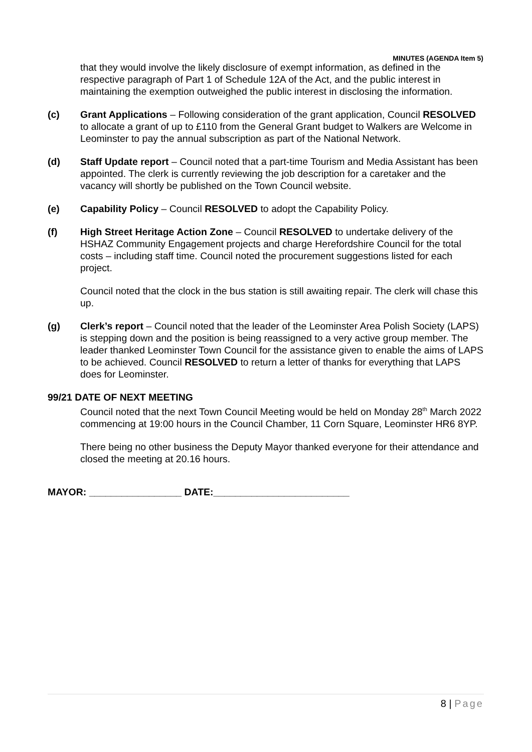MINUTES (AGENDA Item 5)
that they would involve the likely disclosure of exempt information, as defined in the respective paragraph of Part 1 of Schedule 12A of the Act, and the public interest in maintaining the exemption outweighed the public interest in disclosing the information.
(c) Grant Applications – Following consideration of the grant application, Council RESOLVED to allocate a grant of up to £110 from the General Grant budget to Walkers are Welcome in Leominster to pay the annual subscription as part of the National Network.
(d) Staff Update report – Council noted that a part-time Tourism and Media Assistant has been appointed. The clerk is currently reviewing the job description for a caretaker and the vacancy will shortly be published on the Town Council website.
(e) Capability Policy – Council RESOLVED to adopt the Capability Policy.
(f) High Street Heritage Action Zone – Council RESOLVED to undertake delivery of the HSHAZ Community Engagement projects and charge Herefordshire Council for the total costs – including staff time. Council noted the procurement suggestions listed for each project.
Council noted that the clock in the bus station is still awaiting repair. The clerk will chase this up.
(g) Clerk’s report – Council noted that the leader of the Leominster Area Polish Society (LAPS) is stepping down and the position is being reassigned to a very active group member. The leader thanked Leominster Town Council for the assistance given to enable the aims of LAPS to be achieved. Council RESOLVED to return a letter of thanks for everything that LAPS does for Leominster.
99/21 DATE OF NEXT MEETING
Council noted that the next Town Council Meeting would be held on Monday 28<sup>th</sup> March 2022 commencing at 19:00 hours in the Council Chamber, 11 Corn Square, Leominster HR6 8YP.
There being no other business the Deputy Mayor thanked everyone for their attendance and closed the meeting at 20.16 hours.
MAYOR: _________________ DATE:_________________________
8 | Page